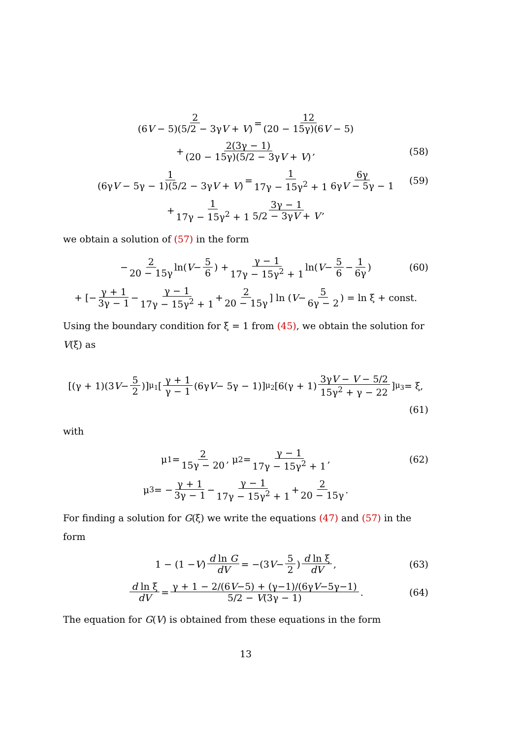2 (6V − 5)(5/2 − 3γV + V) = 12 (20 − 15γ)(6V − 5)
+ 2(3γ − 1) (20 − 15γ)(5/2 − 3γV + V), (58)
1 (6γV − 5γ − 1)(5/2 − 3γV + V) = 1 17γ − 15γ<sup>2</sup> + 1 6γ 6γV − 5γ − 1 (59)
+ 1 17γ − 15γ<sup>2</sup> + 1 3γ − 1 5/2 − 3γV + V,
we obtain a solution of (57) in the form
− 2 20 − 15γ ln(V − 5 6) + γ − 1 17γ − 15γ<sup>2</sup> + 1 ln(V − 5 6 − 1 6γ) (60)
+ [− γ + 1 3γ − 1 − γ − 1 17γ − 15γ<sup>2</sup> + 1 + 2 20 − 15γ] ln (V − 5 6γ − 2) = ln ξ + const.
Using the boundary condition for ξ = 1 from (45), we obtain the solution for V(ξ) as
[(γ + 1)(3 V − 5 2)]<sup>μ<sub>1</sub></sup> [γ + 1 γ − 1 (6γ V − 5γ − 1)]<sup>μ<sub>2</sub></sup> [6(γ + 1) 3γV − V − 5/2 15γ<sup>2</sup> + γ − 22]<sup>μ<sub>3</sub></sup> = ξ,
(61)
with
μ<sub>1</sub> = 2 15γ − 20, μ<sub>2</sub> = γ − 1 17γ − 15γ<sup>2</sup> + 1, (62)
μ<sub>3</sub> = − γ + 1 3γ − 1 − γ − 1 17γ − 15γ<sup>2</sup> + 1 + 2 20 − 15γ.
For finding a solution for G(ξ) we write the equations (47) and (57) in the form
1 − (1 − V) d ln G dV = −(3 V − 5 2) d ln ξ dV, (63)
d ln ξ dV = γ + 1 − 2/(6V−5) + (γ−1)/(6γV−5γ−1) 5/2 − V(3γ − 1). (64)
The equation for G(V) is obtained from these equations in the form
13